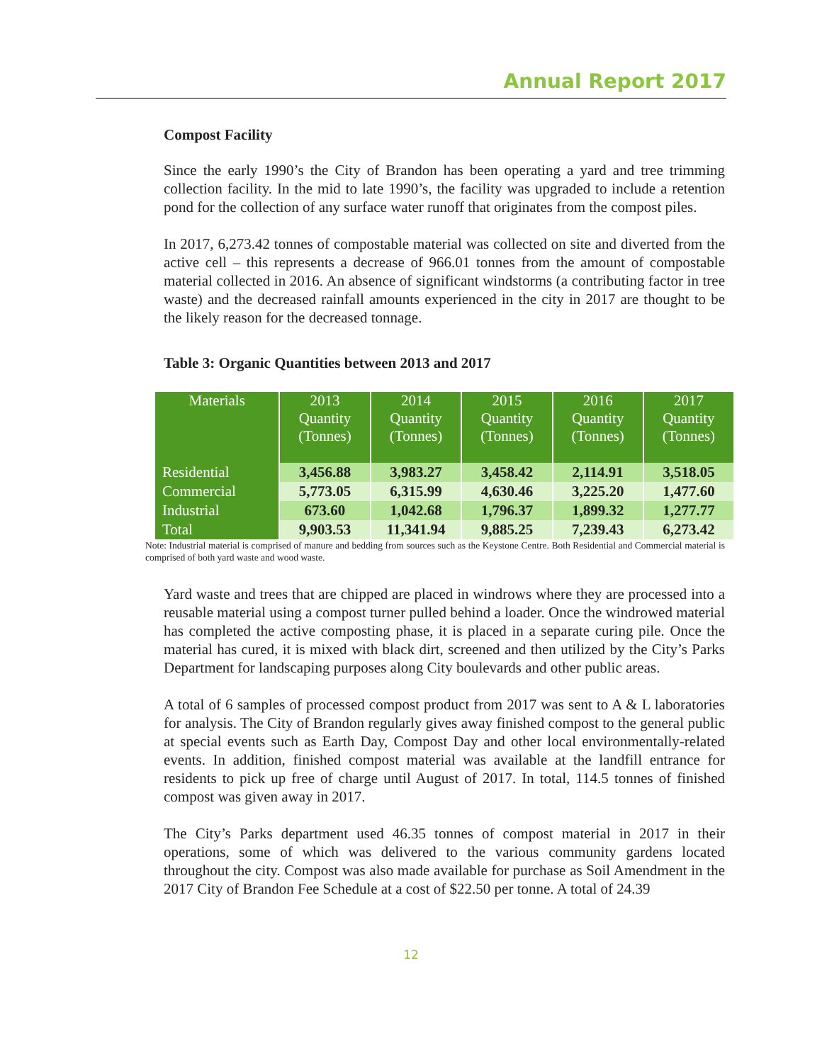Annual Report 2017
Compost Facility
Since the early 1990’s the City of Brandon has been operating a yard and tree trimming collection facility. In the mid to late 1990’s, the facility was upgraded to include a retention pond for the collection of any surface water runoff that originates from the compost piles.
In 2017, 6,273.42 tonnes of compostable material was collected on site and diverted from the active cell – this represents a decrease of 966.01 tonnes from the amount of compostable material collected in 2016. An absence of significant windstorms (a contributing factor in tree waste) and the decreased rainfall amounts experienced in the city in 2017 are thought to be the likely reason for the decreased tonnage.
Table 3: Organic Quantities between 2013 and 2017
| Materials | 2013 Quantity (Tonnes) | 2014 Quantity (Tonnes) | 2015 Quantity (Tonnes) | 2016 Quantity (Tonnes) | 2017 Quantity (Tonnes) |
| --- | --- | --- | --- | --- | --- |
| Residential | 3,456.88 | 3,983.27 | 3,458.42 | 2,114.91 | 3,518.05 |
| Commercial | 5,773.05 | 6,315.99 | 4,630.46 | 3,225.20 | 1,477.60 |
| Industrial | 673.60 | 1,042.68 | 1,796.37 | 1,899.32 | 1,277.77 |
| Total | 9,903.53 | 11,341.94 | 9,885.25 | 7,239.43 | 6,273.42 |
Note: Industrial material is comprised of manure and bedding from sources such as the Keystone Centre. Both Residential and Commercial material is comprised of both yard waste and wood waste.
Yard waste and trees that are chipped are placed in windrows where they are processed into a reusable material using a compost turner pulled behind a loader. Once the windrowed material has completed the active composting phase, it is placed in a separate curing pile. Once the material has cured, it is mixed with black dirt, screened and then utilized by the City’s Parks Department for landscaping purposes along City boulevards and other public areas.
A total of 6 samples of processed compost product from 2017 was sent to A & L laboratories for analysis. The City of Brandon regularly gives away finished compost to the general public at special events such as Earth Day, Compost Day and other local environmentally-related events. In addition, finished compost material was available at the landfill entrance for residents to pick up free of charge until August of 2017. In total, 114.5 tonnes of finished compost was given away in 2017.
The City’s Parks department used 46.35 tonnes of compost material in 2017 in their operations, some of which was delivered to the various community gardens located throughout the city. Compost was also made available for purchase as Soil Amendment in the 2017 City of Brandon Fee Schedule at a cost of $22.50 per tonne. A total of 24.39
12